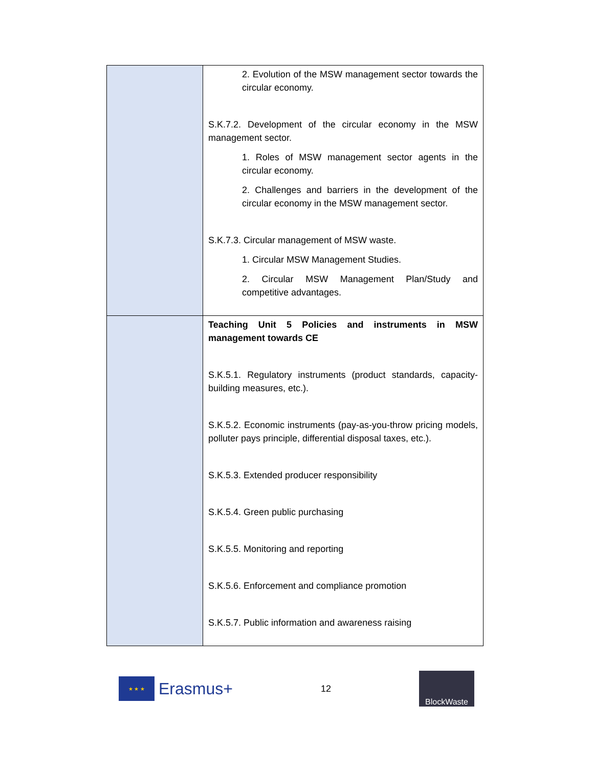| | 2. Evolution of the MSW management sector towards the circular economy. S.K.7.2. Development of the circular economy in the MSW management sector. 1. Roles of MSW management sector agents in the circular economy. 2. Challenges and barriers in the development of the circular economy in the MSW management sector. S.K.7.3. Circular management of MSW waste. 1. Circular MSW Management Studies. 2. Circular MSW Management Plan/Study and competitive advantages. |
| | Teaching Unit 5 Policies and instruments in MSW management towards CE S.K.5.1. Regulatory instruments (product standards, capacity-building measures, etc.). S.K.5.2. Economic instruments (pay-as-you-throw pricing models, polluter pays principle, differential disposal taxes, etc.). S.K.5.3. Extended producer responsibility S.K.5.4. Green public purchasing S.K.5.5. Monitoring and reporting S.K.5.6. Enforcement and compliance promotion S.K.5.7. Public information and awareness raising |
★ ★ ★
Erasmus+
12
BlockWaste